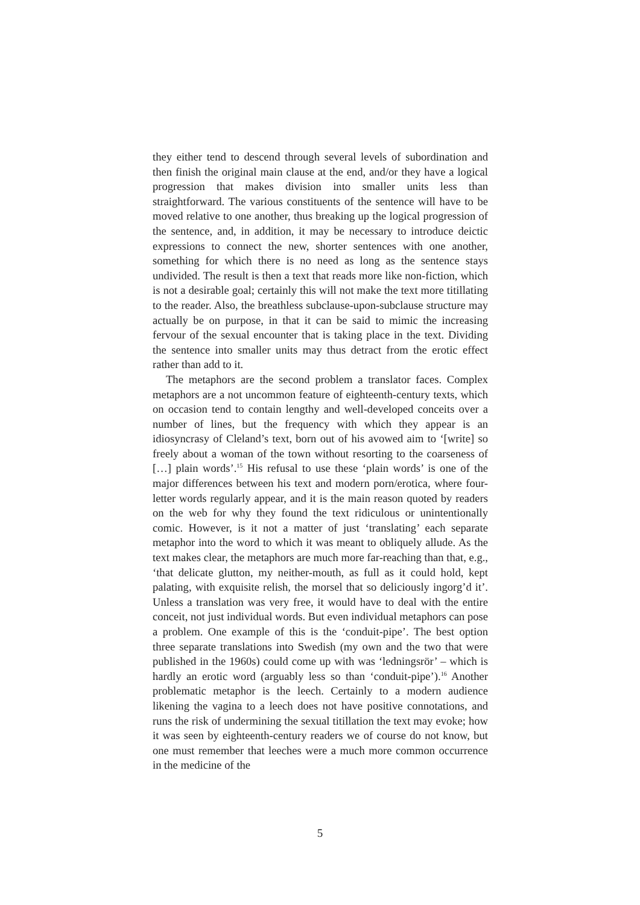they either tend to descend through several levels of subordination and then finish the original main clause at the end, and/or they have a logical progression that makes division into smaller units less than straightforward. The various constituents of the sentence will have to be moved relative to one another, thus breaking up the logical progression of the sentence, and, in addition, it may be necessary to introduce deictic expressions to connect the new, shorter sentences with one another, something for which there is no need as long as the sentence stays undivided. The result is then a text that reads more like non-fiction, which is not a desirable goal; certainly this will not make the text more titillating to the reader. Also, the breathless subclause-upon-subclause structure may actually be on purpose, in that it can be said to mimic the increasing fervour of the sexual encounter that is taking place in the text. Dividing the sentence into smaller units may thus detract from the erotic effect rather than add to it.
The metaphors are the second problem a translator faces. Complex metaphors are a not uncommon feature of eighteenth-century texts, which on occasion tend to contain lengthy and well-developed conceits over a number of lines, but the frequency with which they appear is an idiosyncrasy of Cleland’s text, born out of his avowed aim to ‘[write] so freely about a woman of the town without resorting to the coarseness of […] plain words’.<sup>15</sup> His refusal to use these ‘plain words’ is one of the major differences between his text and modern porn/erotica, where four-letter words regularly appear, and it is the main reason quoted by readers on the web for why they found the text ridiculous or unintentionally comic. However, is it not a matter of just ‘translating’ each separate metaphor into the word to which it was meant to obliquely allude. As the text makes clear, the metaphors are much more far-reaching than that, e.g., ‘that delicate glutton, my neither-mouth, as full as it could hold, kept palating, with exquisite relish, the morsel that so deliciously ingorg’d it’. Unless a translation was very free, it would have to deal with the entire conceit, not just individual words. But even individual metaphors can pose a problem. One example of this is the ‘conduit-pipe’. The best option three separate translations into Swedish (my own and the two that were published in the 1960s) could come up with was ‘ledningsrör’ – which is hardly an erotic word (arguably less so than ‘conduit-pipe’).<sup>16</sup> Another problematic metaphor is the leech. Certainly to a modern audience likening the vagina to a leech does not have positive connotations, and runs the risk of undermining the sexual titillation the text may evoke; how it was seen by eighteenth-century readers we of course do not know, but one must remember that leeches were a much more common occurrence in the medicine of the
5